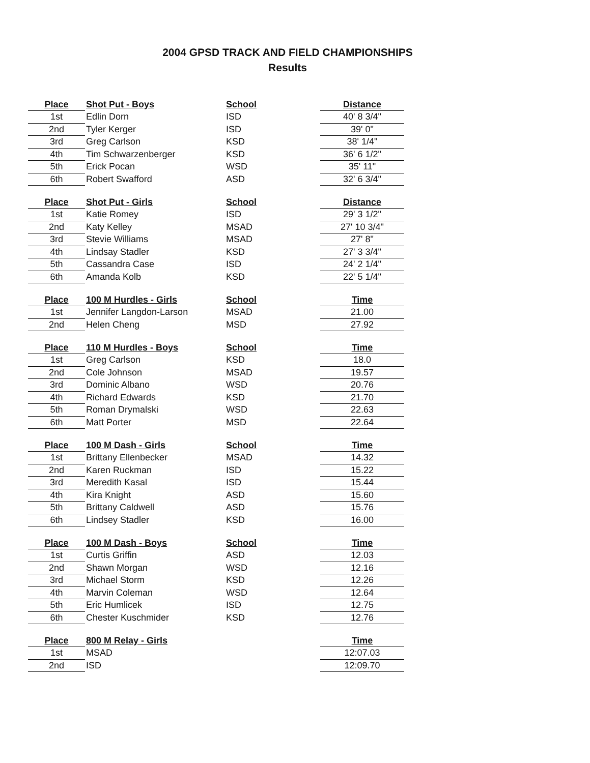2004 GPSD TRACK AND FIELD CHAMPIONSHIPS
Results
| Place | Shot Put - Boys | School | Distance |
| --- | --- | --- | --- |
| 1st | Edlin Dorn | ISD | 40' 8 3/4" |
| 2nd | Tyler Kerger | ISD | 39' 0" |
| 3rd | Greg Carlson | KSD | 38' 1/4" |
| 4th | Tim Schwarzenberger | KSD | 36' 6 1/2" |
| 5th | Erick Pocan | WSD | 35' 11" |
| 6th | Robert Swafford | ASD | 32' 6 3/4" |
| Place | Shot Put - Girls | School | Distance |
| --- | --- | --- | --- |
| 1st | Katie Romey | ISD | 29' 3 1/2" |
| 2nd | Katy Kelley | MSAD | 27' 10 3/4" |
| 3rd | Stevie Williams | MSAD | 27' 8" |
| 4th | Lindsay Stadler | KSD | 27' 3 3/4" |
| 5th | Cassandra Case | ISD | 24' 2 1/4" |
| 6th | Amanda Kolb | KSD | 22' 5 1/4" |
| Place | 100 M Hurdles - Girls | School | Time |
| --- | --- | --- | --- |
| 1st | Jennifer Langdon-Larson | MSAD | 21.00 |
| 2nd | Helen Cheng | MSD | 27.92 |
| Place | 110 M Hurdles - Boys | School | Time |
| --- | --- | --- | --- |
| 1st | Greg Carlson | KSD | 18.0 |
| 2nd | Cole Johnson | MSAD | 19.57 |
| 3rd | Dominic Albano | WSD | 20.76 |
| 4th | Richard Edwards | KSD | 21.70 |
| 5th | Roman Drymalski | WSD | 22.63 |
| 6th | Matt Porter | MSD | 22.64 |
| Place | 100 M Dash - Girls | School | Time |
| --- | --- | --- | --- |
| 1st | Brittany Ellenbecker | MSAD | 14.32 |
| 2nd | Karen Ruckman | ISD | 15.22 |
| 3rd | Meredith Kasal | ISD | 15.44 |
| 4th | Kira Knight | ASD | 15.60 |
| 5th | Brittany Caldwell | ASD | 15.76 |
| 6th | Lindsey Stadler | KSD | 16.00 |
| Place | 100 M Dash - Boys | School | Time |
| --- | --- | --- | --- |
| 1st | Curtis Griffin | ASD | 12.03 |
| 2nd | Shawn Morgan | WSD | 12.16 |
| 3rd | Michael Storm | KSD | 12.26 |
| 4th | Marvin Coleman | WSD | 12.64 |
| 5th | Eric Humlicek | ISD | 12.75 |
| 6th | Chester Kuschmider | KSD | 12.76 |
| Place | 800 M Relay - Girls | | Time |
| --- | --- | --- | --- |
| 1st | MSAD | | 12:07.03 |
| 2nd | ISD | | 12:09.70 |